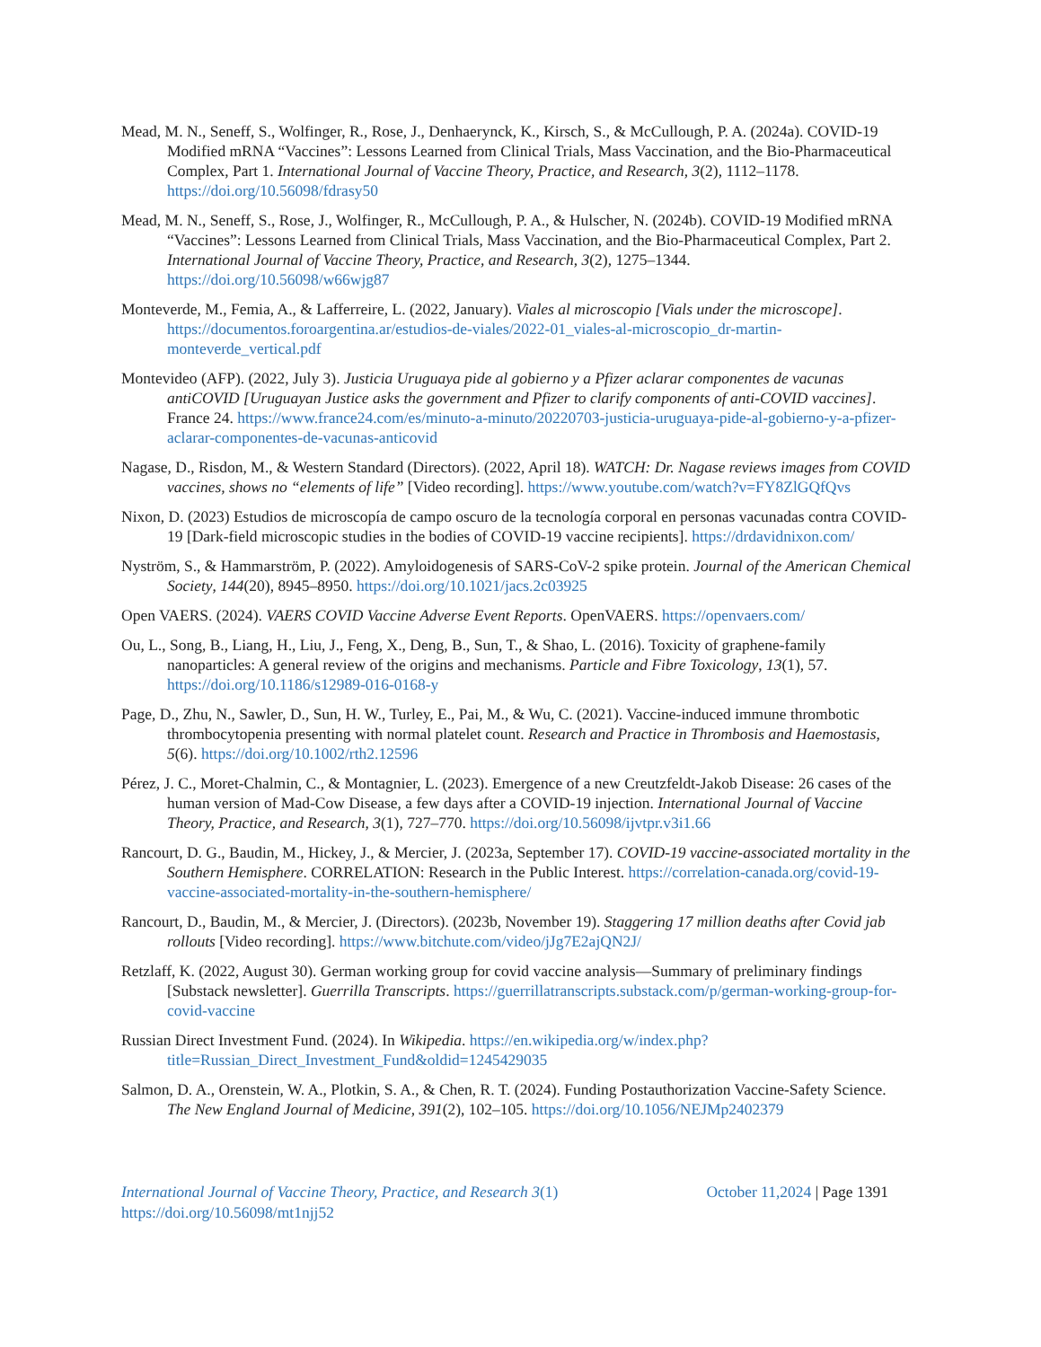Mead, M. N., Seneff, S., Wolfinger, R., Rose, J., Denhaerynck, K., Kirsch, S., & McCullough, P. A. (2024a). COVID-19 Modified mRNA “Vaccines”: Lessons Learned from Clinical Trials, Mass Vaccination, and the Bio-Pharmaceutical Complex, Part 1. International Journal of Vaccine Theory, Practice, and Research, 3(2), 1112–1178. https://doi.org/10.56098/fdrasy50
Mead, M. N., Seneff, S., Rose, J., Wolfinger, R., McCullough, P. A., & Hulscher, N. (2024b). COVID-19 Modified mRNA “Vaccines”: Lessons Learned from Clinical Trials, Mass Vaccination, and the Bio-Pharmaceutical Complex, Part 2. International Journal of Vaccine Theory, Practice, and Research, 3(2), 1275–1344. https://doi.org/10.56098/w66wjg87
Monteverde, M., Femia, A., & Lafferreire, L. (2022, January). Viales al microscopio [Vials under the microscope]. https://documentos.foroargentina.ar/estudios-de-viales/2022-01_viales-al-microscopio_dr-martin-monteverde_vertical.pdf
Montevideo (AFP). (2022, July 3). Justicia Uruguaya pide al gobierno y a Pfizer aclarar componentes de vacunas antiCOVID [Uruguayan Justice asks the government and Pfizer to clarify components of anti-COVID vaccines]. France 24. https://www.france24.com/es/minuto-a-minuto/20220703-justicia-uruguaya-pide-al-gobierno-y-a-pfizer-aclarar-componentes-de-vacunas-anticovid
Nagase, D., Risdon, M., & Western Standard (Directors). (2022, April 18). WATCH: Dr. Nagase reviews images from COVID vaccines, shows no “elements of life” [Video recording]. https://www.youtube.com/watch?v=FY8ZlGQfQvs
Nixon, D. (2023) Estudios de microscopía de campo oscuro de la tecnología corporal en personas vacunadas contra COVID-19 [Dark-field microscopic studies in the bodies of COVID-19 vaccine recipients]. https://drdavidnixon.com/
Nyström, S., & Hammarström, P. (2022). Amyloidogenesis of SARS-CoV-2 spike protein. Journal of the American Chemical Society, 144(20), 8945–8950. https://doi.org/10.1021/jacs.2c03925
Open VAERS. (2024). VAERS COVID Vaccine Adverse Event Reports. OpenVAERS. https://openvaers.com/
Ou, L., Song, B., Liang, H., Liu, J., Feng, X., Deng, B., Sun, T., & Shao, L. (2016). Toxicity of graphene-family nanoparticles: A general review of the origins and mechanisms. Particle and Fibre Toxicology, 13(1), 57. https://doi.org/10.1186/s12989-016-0168-y
Page, D., Zhu, N., Sawler, D., Sun, H. W., Turley, E., Pai, M., & Wu, C. (2021). Vaccine-induced immune thrombotic thrombocytopenia presenting with normal platelet count. Research and Practice in Thrombosis and Haemostasis, 5(6). https://doi.org/10.1002/rth2.12596
Pérez, J. C., Moret-Chalmin, C., & Montagnier, L. (2023). Emergence of a new Creutzfeldt-Jakob Disease: 26 cases of the human version of Mad-Cow Disease, a few days after a COVID-19 injection. International Journal of Vaccine Theory, Practice, and Research, 3(1), 727–770. https://doi.org/10.56098/ijvtpr.v3i1.66
Rancourt, D. G., Baudin, M., Hickey, J., & Mercier, J. (2023a, September 17). COVID-19 vaccine-associated mortality in the Southern Hemisphere. CORRELATION: Research in the Public Interest. https://correlation-canada.org/covid-19-vaccine-associated-mortality-in-the-southern-hemisphere/
Rancourt, D., Baudin, M., & Mercier, J. (Directors). (2023b, November 19). Staggering 17 million deaths after Covid jab rollouts [Video recording]. https://www.bitchute.com/video/jJg7E2ajQN2J/
Retzlaff, K. (2022, August 30). German working group for covid vaccine analysis—Summary of preliminary findings [Substack newsletter]. Guerrilla Transcripts. https://guerrillatranscripts.substack.com/p/german-working-group-for-covid-vaccine
Russian Direct Investment Fund. (2024). In Wikipedia. https://en.wikipedia.org/w/index.php?title=Russian_Direct_Investment_Fund&oldid=1245429035
Salmon, D. A., Orenstein, W. A., Plotkin, S. A., & Chen, R. T. (2024). Funding Postauthorization Vaccine-Safety Science. The New England Journal of Medicine, 391(2), 102–105. https://doi.org/10.1056/NEJMp2402379
International Journal of Vaccine Theory, Practice, and Research 3(1)
https://doi.org/10.56098/mt1njj52
October 11,2024 | Page 1391